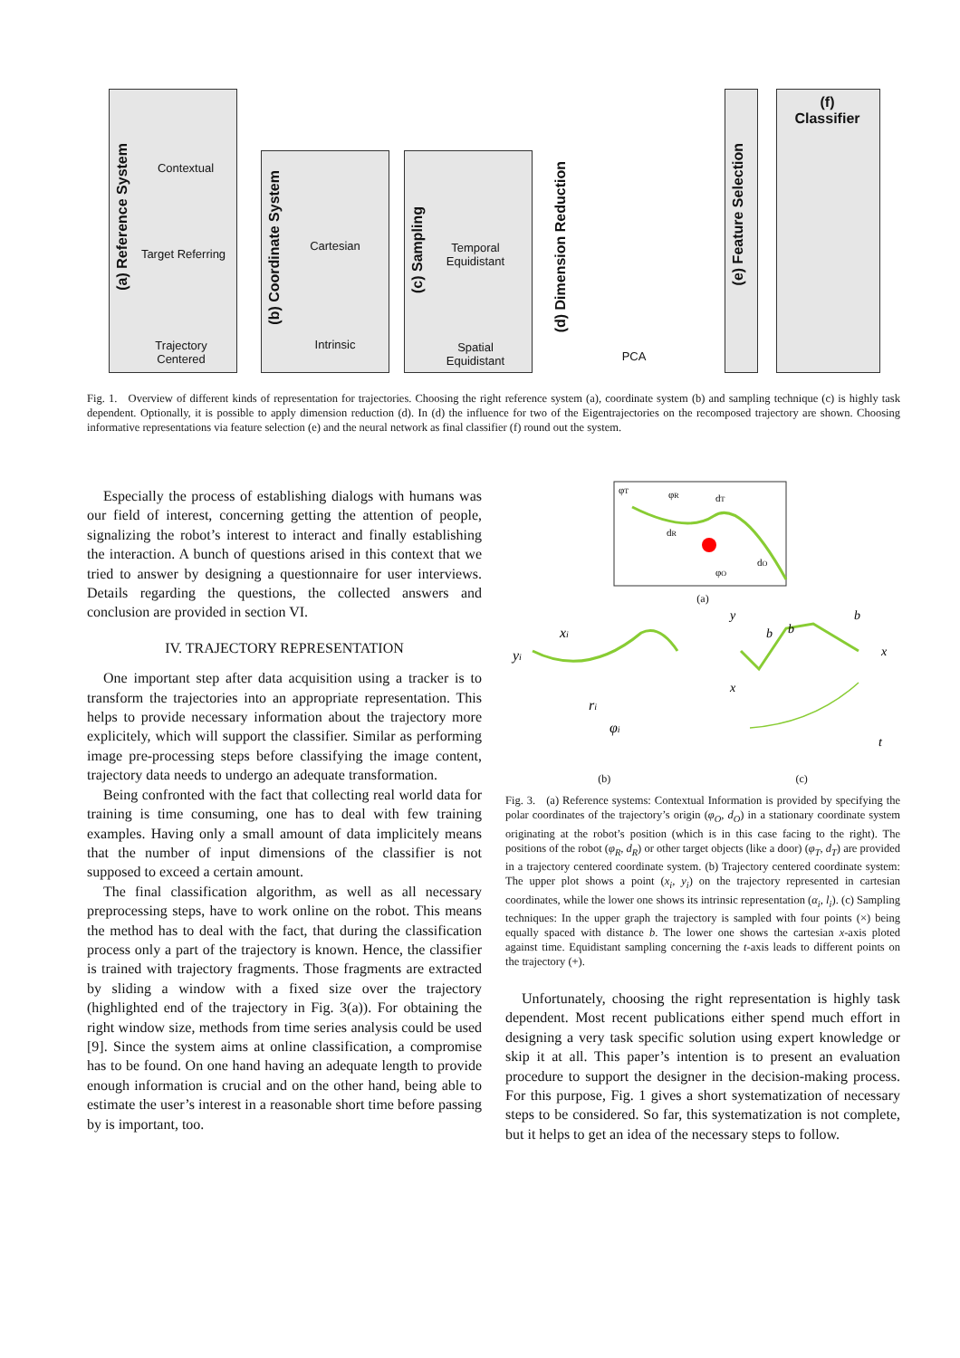(a) Reference System
Contextual
Target Referring
Trajectory Centered
(b) Coordinate System
Cartesian
Intrinsic
(c) Sampling
Temporal Equidistant
Spatial Equidistant
(d) Dimension Reduction
PCA
(e) Feature Selection
(f)
Classifier
Fig. 1. Overview of different kinds of representation for trajectories. Choosing the right reference system (a), coordinate system (b) and sampling technique (c) is highly task dependent. Optionally, it is possible to apply dimension reduction (d). In (d) the influence for two of the Eigentrajectories on the recomposed trajectory are shown. Choosing informative representations via feature selection (e) and the neural network as final classifier (f) round out the system.
Especially the process of establishing dialogs with humans was our field of interest, concerning getting the attention of people, signalizing the robot’s interest to interact and finally establishing the interaction. A bunch of questions arised in this context that we tried to answer by designing a questionnaire for user interviews. Details regarding the questions, the collected answers and conclusion are provided in section VI.
IV. TRAJECTORY REPRESENTATION
One important step after data acquisition using a tracker is to transform the trajectories into an appropriate representation. This helps to provide necessary information about the trajectory more explicitely, which will support the classifier. Similar as performing image pre-processing steps before classifying the image content, trajectory data needs to undergo an adequate transformation.
Being confronted with the fact that collecting real world data for training is time consuming, one has to deal with few training examples. Having only a small amount of data implicitely means that the number of input dimensions of the classifier is not supposed to exceed a certain amount.
The final classification algorithm, as well as all necessary preprocessing steps, have to work online on the robot. This means the method has to deal with the fact, that during the classification process only a part of the trajectory is known. Hence, the classifier is trained with trajectory fragments. Those fragments are extracted by sliding a window with a fixed size over the trajectory (highlighted end of the trajectory in Fig. 3(a)). For obtaining the right window size, methods from time series analysis could be used [9]. Since the system aims at online classification, a compromise has to be found. On one hand having an adequate length to provide enough information is crucial and on the other hand, being able to estimate the user’s interest in a reasonable short time before passing by is important, too.
φT
φR
dT
dR
dO
φO
(a)
xi
yi
ri
φi
y
x
b
b
b
x
t
(b) (c)
Fig. 3. (a) Reference systems: Contextual Information is provided by specifying the polar coordinates of the trajectory’s origin (φ<sub>O</sub>, d<sub>O</sub>) in a stationary coordinate system originating at the robot’s position (which is in this case facing to the right). The positions of the robot (φ<sub>R</sub>, d<sub>R</sub>) or other target objects (like a door) (φ<sub>T</sub>, d<sub>T</sub>) are provided in a trajectory centered coordinate system. (b) Trajectory centered coordinate system: The upper plot shows a point (x<sub>i</sub>, y<sub>i</sub>) on the trajectory represented in cartesian coordinates, while the lower one shows its intrinsic representation (α<sub>i</sub>, l<sub>i</sub>). (c) Sampling techniques: In the upper graph the trajectory is sampled with four points (×) being equally spaced with distance b. The lower one shows the cartesian x-axis ploted against time. Equidistant sampling concerning the t-axis leads to different points on the trajectory (+).
Unfortunately, choosing the right representation is highly task dependent. Most recent publications either spend much effort in designing a very task specific solution using expert knowledge or skip it at all. This paper’s intention is to present an evaluation procedure to support the designer in the decision-making process. For this purpose, Fig. 1 gives a short systematization of necessary steps to be considered. So far, this systematization is not complete, but it helps to get an idea of the necessary steps to follow.